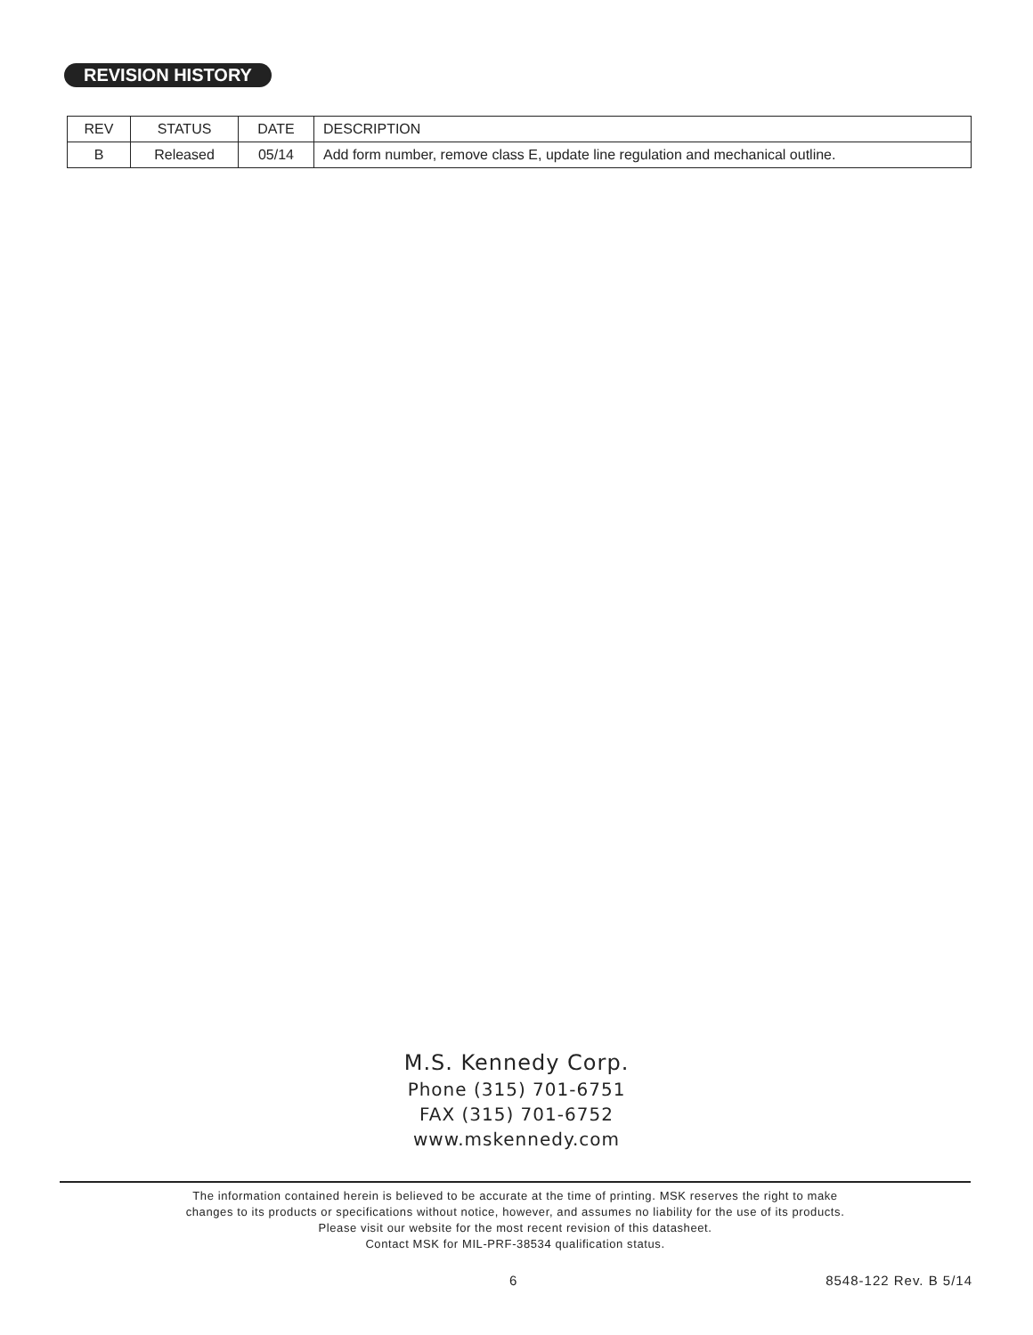REVISION HISTORY
| REV | STATUS | DATE | DESCRIPTION |
| --- | --- | --- | --- |
| B | Released | 05/14 | Add form number, remove class E, update line regulation and mechanical outline. |
M.S. Kennedy Corp.
Phone (315) 701-6751
FAX (315) 701-6752
www.mskennedy.com
The information contained herein is believed to be accurate at the time of printing. MSK reserves the right to make
changes to its products or specifications without notice, however, and assumes no liability for the use of its products.
Please visit our website for the most recent revision of this datasheet.
Contact MSK for MIL-PRF-38534 qualification status.
6 8548-122 Rev. B 5/14